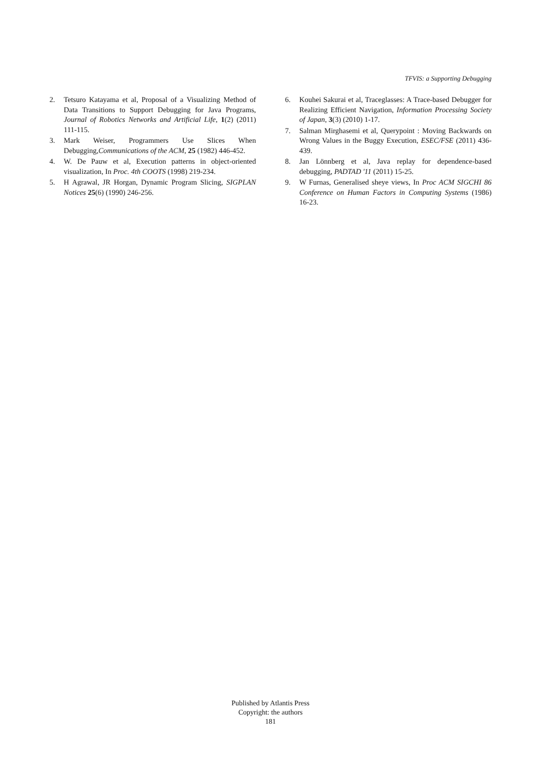TFVIS: a Supporting Debugging
2. Tetsuro Katayama et al, Proposal of a Visualizing Method of Data Transitions to Support Debugging for Java Programs, Journal of Robotics Networks and Artificial Life, 1(2) (2011) 111-115.
3. Mark Weiser, Programmers Use Slices When Debugging,Communications of the ACM, 25 (1982) 446-452.
4. W. De Pauw et al, Execution patterns in object-oriented visualization, In Proc. 4th COOTS (1998) 219-234.
5. H Agrawal, JR Horgan, Dynamic Program Slicing, SIGPLAN Notices 25(6) (1990) 246-256.
6. Kouhei Sakurai et al, Traceglasses: A Trace-based Debugger for Realizing Efficient Navigation, Information Processing Society of Japan, 3(3) (2010) 1-17.
7. Salman Mirghasemi et al, Querypoint : Moving Backwards on Wrong Values in the Buggy Execution, ESEC/FSE (2011) 436-439.
8. Jan Lönnberg et al, Java replay for dependence-based debugging, PADTAD '11 (2011) 15-25.
9. W Furnas, Generalised sheye views, In Proc ACM SIGCHI 86 Conference on Human Factors in Computing Systems (1986) 16-23.
Published by Atlantis Press
Copyright: the authors
181